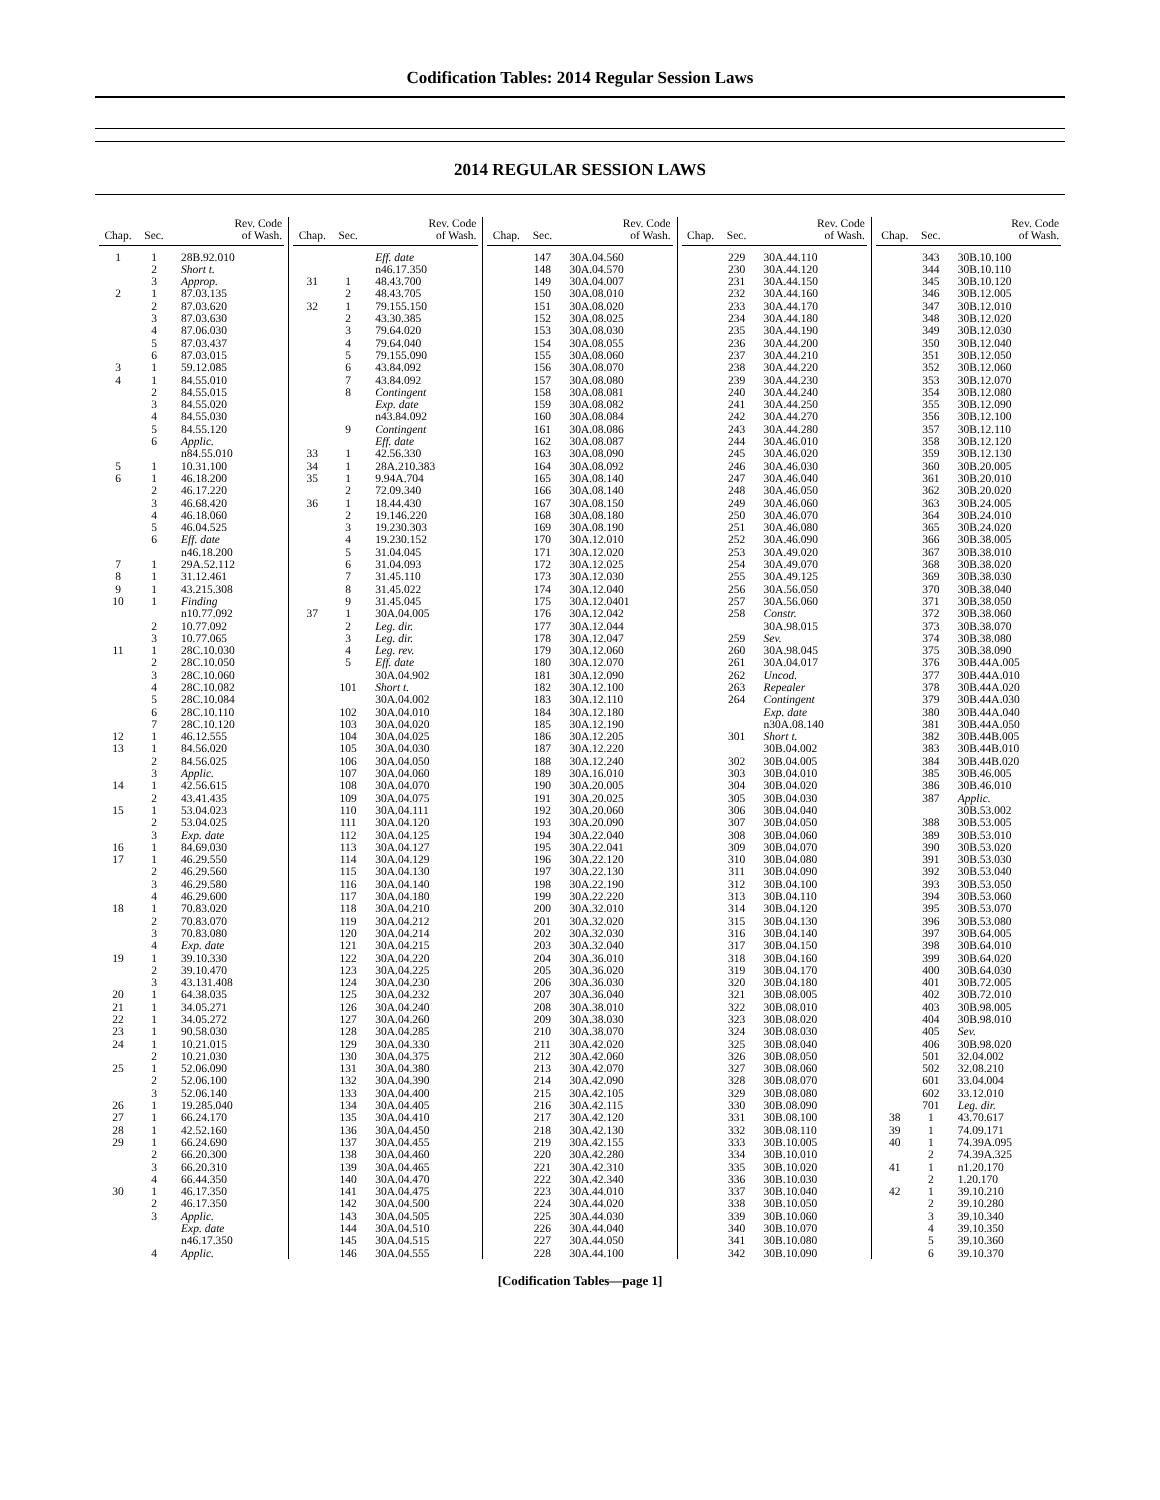Codification Tables: 2014 Regular Session Laws
2014 REGULAR SESSION LAWS
| Chap. | Sec. | Rev. Code of Wash. |
| --- | --- | --- |
| 1 | 1 | 28B.92.010 |
| | 2 | Short t. |
| | 3 | Approp. |
| 2 | 1 | 87.03.135 |
| | 2 | 87.03.620 |
| | 3 | 87.03.630 |
| | 4 | 87.06.030 |
| | 5 | 87.03.437 |
| | 6 | 87.03.015 |
| 3 | 1 | 59.12.085 |
| 4 | 1 | 84.55.010 |
| | 2 | 84.55.015 |
| | 3 | 84.55.020 |
| | 4 | 84.55.030 |
| | 5 | 84.55.120 |
| | 6 | Applic. |
| | | n84.55.010 |
| 5 | 1 | 10.31.100 |
| 6 | 1 | 46.18.200 |
| | 2 | 46.17.220 |
| | 3 | 46.68.420 |
| | 4 | 46.18.060 |
| | 5 | 46.04.525 |
| | 6 | Eff. date |
| | | n46.18.200 |
| 7 | 1 | 29A.52.112 |
| 8 | 1 | 31.12.461 |
| 9 | 1 | 43.215.308 |
| 10 | 1 | Finding |
| | | n10.77.092 |
| | 2 | 10.77.092 |
| | 3 | 10.77.065 |
| 11 | 1 | 28C.10.030 |
| | 2 | 28C.10.050 |
| | 3 | 28C.10.060 |
| | 4 | 28C.10.082 |
| | 5 | 28C.10.084 |
| | 6 | 28C.10.110 |
| | 7 | 28C.10.120 |
| 12 | 1 | 46.12.555 |
| 13 | 1 | 84.56.020 |
| | 2 | 84.56.025 |
| | 3 | Applic. |
| 14 | 1 | 42.56.615 |
| | 2 | 43.41.435 |
| 15 | 1 | 53.04.023 |
| | 2 | 53.04.025 |
| | 3 | Exp. date |
| 16 | 1 | 84.69.030 |
| 17 | 1 | 46.29.550 |
| | 2 | 46.29.560 |
| | 3 | 46.29.580 |
| | 4 | 46.29.600 |
| 18 | 1 | 70.83.020 |
| | 2 | 70.83.070 |
| | 3 | 70.83.080 |
| | 4 | Exp. date |
| 19 | 1 | 39.10.330 |
| | 2 | 39.10.470 |
| | 3 | 43.131.408 |
| 20 | 1 | 64.38.035 |
| 21 | 1 | 34.05.271 |
| 22 | 1 | 34.05.272 |
| 23 | 1 | 90.58.030 |
| 24 | 1 | 10.21.015 |
| | 2 | 10.21.030 |
| 25 | 1 | 52.06.090 |
| | 2 | 52.06.100 |
| | 3 | 52.06.140 |
| 26 | 1 | 19.285.040 |
| 27 | 1 | 66.24.170 |
| 28 | 1 | 42.52.160 |
| 29 | 1 | 66.24.690 |
| | 2 | 66.20.300 |
| | 3 | 66.20.310 |
| | 4 | 66.44.350 |
| 30 | 1 | 46.17.350 |
| | 2 | 46.17.350 |
| | 3 | Applic. |
| | | Exp. date |
| | | n46.17.350 |
| | 4 | Applic. |
| Chap. | Sec. | Rev. Code of Wash. |
| --- | --- | --- |
| | | Eff. date |
| | | n46.17.350 |
| 31 | 1 | 48.43.700 |
| | 2 | 48.43.705 |
| 32 | 1 | 79.155.150 |
| | 2 | 43.30.385 |
| | 3 | 79.64.020 |
| | 4 | 79.64.040 |
| | 5 | 79.155.090 |
| | 6 | 43.84.092 |
| | 7 | 43.84.092 |
| | 8 | Contingent |
| | | Exp. date |
| | | n43.84.092 |
| | 9 | Contingent |
| | | Eff. date |
| 33 | 1 | 42.56.330 |
| 34 | 1 | 28A.210.383 |
| 35 | 1 | 9.94A.704 |
| | 2 | 72.09.340 |
| 36 | 1 | 18.44.430 |
| | 2 | 19.146.220 |
| | 3 | 19.230.303 |
| | 4 | 19.230.152 |
| | 5 | 31.04.045 |
| | 6 | 31.04.093 |
| | 7 | 31.45.110 |
| | 8 | 31.45.022 |
| | 9 | 31.45.045 |
| 37 | 1 | 30A.04.005 |
| | 2 | Leg. dir. |
| | 3 | Leg. dir. |
| | 4 | Leg. rev. |
| | 5 | Eff. date |
| | | 30A.04.902 |
| | 101 | Short t. |
| | | 30A.04.002 |
| | 102 | 30A.04.010 |
| | 103 | 30A.04.020 |
| | 104 | 30A.04.025 |
| | 105 | 30A.04.030 |
| | 106 | 30A.04.050 |
| | 107 | 30A.04.060 |
| | 108 | 30A.04.070 |
| | 109 | 30A.04.075 |
| | 110 | 30A.04.111 |
| | 111 | 30A.04.120 |
| | 112 | 30A.04.125 |
| | 113 | 30A.04.127 |
| | 114 | 30A.04.129 |
| | 115 | 30A.04.130 |
| | 116 | 30A.04.140 |
| | 117 | 30A.04.180 |
| | 118 | 30A.04.210 |
| | 119 | 30A.04.212 |
| | 120 | 30A.04.214 |
| | 121 | 30A.04.215 |
| | 122 | 30A.04.220 |
| | 123 | 30A.04.225 |
| | 124 | 30A.04.230 |
| | 125 | 30A.04.232 |
| | 126 | 30A.04.240 |
| | 127 | 30A.04.260 |
| | 128 | 30A.04.285 |
| | 129 | 30A.04.330 |
| | 130 | 30A.04.375 |
| | 131 | 30A.04.380 |
| | 132 | 30A.04.390 |
| | 133 | 30A.04.400 |
| | 134 | 30A.04.405 |
| | 135 | 30A.04.410 |
| | 136 | 30A.04.450 |
| | 137 | 30A.04.455 |
| | 138 | 30A.04.460 |
| | 139 | 30A.04.465 |
| | 140 | 30A.04.470 |
| | 141 | 30A.04.475 |
| | 142 | 30A.04.500 |
| | 143 | 30A.04.505 |
| | 144 | 30A.04.510 |
| | 145 | 30A.04.515 |
| | 146 | 30A.04.555 |
| Chap. | Sec. | Rev. Code of Wash. |
| --- | --- | --- |
| | 147 | 30A.04.560 |
| | 148 | 30A.04.570 |
| | 149 | 30A.04.007 |
| | 150 | 30A.08.010 |
| | 151 | 30A.08.020 |
| | 152 | 30A.08.025 |
| | 153 | 30A.08.030 |
| | 154 | 30A.08.055 |
| | 155 | 30A.08.060 |
| | 156 | 30A.08.070 |
| | 157 | 30A.08.080 |
| | 158 | 30A.08.081 |
| | 159 | 30A.08.082 |
| | 160 | 30A.08.084 |
| | 161 | 30A.08.086 |
| | 162 | 30A.08.087 |
| | 163 | 30A.08.090 |
| | 164 | 30A.08.092 |
| | 165 | 30A.08.140 |
| | 166 | 30A.08.140 |
| | 167 | 30A.08.150 |
| | 168 | 30A.08.180 |
| | 169 | 30A.08.190 |
| | 170 | 30A.12.010 |
| | 171 | 30A.12.020 |
| | 172 | 30A.12.025 |
| | 173 | 30A.12.030 |
| | 174 | 30A.12.040 |
| | 175 | 30A.12.0401 |
| | 176 | 30A.12.042 |
| | 177 | 30A.12.044 |
| | 178 | 30A.12.047 |
| | 179 | 30A.12.060 |
| | 180 | 30A.12.070 |
| | 181 | 30A.12.090 |
| | 182 | 30A.12.100 |
| | 183 | 30A.12.110 |
| | 184 | 30A.12.180 |
| | 185 | 30A.12.190 |
| | 186 | 30A.12.205 |
| | 187 | 30A.12.220 |
| | 188 | 30A.12.240 |
| | 189 | 30A.16.010 |
| | 190 | 30A.20.005 |
| | 191 | 30A.20.025 |
| | 192 | 30A.20.060 |
| | 193 | 30A.20.090 |
| | 194 | 30A.22.040 |
| | 195 | 30A.22.041 |
| | 196 | 30A.22.120 |
| | 197 | 30A.22.130 |
| | 198 | 30A.22.190 |
| | 199 | 30A.22.220 |
| | 200 | 30A.32.010 |
| | 201 | 30A.32.020 |
| | 202 | 30A.32.030 |
| | 203 | 30A.32.040 |
| | 204 | 30A.36.010 |
| | 205 | 30A.36.020 |
| | 206 | 30A.36.030 |
| | 207 | 30A.36.040 |
| | 208 | 30A.38.010 |
| | 209 | 30A.38.030 |
| | 210 | 30A.38.070 |
| | 211 | 30A.42.020 |
| | 212 | 30A.42.060 |
| | 213 | 30A.42.070 |
| | 214 | 30A.42.090 |
| | 215 | 30A.42.105 |
| | 216 | 30A.42.115 |
| | 217 | 30A.42.120 |
| | 218 | 30A.42.130 |
| | 219 | 30A.42.155 |
| | 220 | 30A.42.280 |
| | 221 | 30A.42.310 |
| | 222 | 30A.42.340 |
| | 223 | 30A.44.010 |
| | 224 | 30A.44.020 |
| | 225 | 30A.44.030 |
| | 226 | 30A.44.040 |
| | 227 | 30A.44.050 |
| | 228 | 30A.44.100 |
| Chap. | Sec. | Rev. Code of Wash. |
| --- | --- | --- |
| | 229 | 30A.44.110 |
| | 230 | 30A.44.120 |
| | 231 | 30A.44.150 |
| | 232 | 30A.44.160 |
| | 233 | 30A.44.170 |
| | 234 | 30A.44.180 |
| | 235 | 30A.44.190 |
| | 236 | 30A.44.200 |
| | 237 | 30A.44.210 |
| | 238 | 30A.44.220 |
| | 239 | 30A.44.230 |
| | 240 | 30A.44.240 |
| | 241 | 30A.44.250 |
| | 242 | 30A.44.270 |
| | 243 | 30A.44.280 |
| | 244 | 30A.46.010 |
| | 245 | 30A.46.020 |
| | 246 | 30A.46.030 |
| | 247 | 30A.46.040 |
| | 248 | 30A.46.050 |
| | 249 | 30A.46.060 |
| | 250 | 30A.46.070 |
| | 251 | 30A.46.080 |
| | 252 | 30A.46.090 |
| | 253 | 30A.49.020 |
| | 254 | 30A.49.070 |
| | 255 | 30A.49.125 |
| | 256 | 30A.56.050 |
| | 257 | 30A.56.060 |
| | 258 | Constr. |
| | | 30A.98.015 |
| | 259 | Sev. |
| | 260 | 30A.98.045 |
| | 261 | 30A.04.017 |
| | 262 | Uncod. |
| | 263 | Repealer |
| | 264 | Contingent |
| | | Exp. date |
| | | n30A.08.140 |
| | 301 | Short t. |
| | | 30B.04.002 |
| | 302 | 30B.04.005 |
| | 303 | 30B.04.010 |
| | 304 | 30B.04.020 |
| | 305 | 30B.04.030 |
| | 306 | 30B.04.040 |
| | 307 | 30B.04.050 |
| | 308 | 30B.04.060 |
| | 309 | 30B.04.070 |
| | 310 | 30B.04.080 |
| | 311 | 30B.04.090 |
| | 312 | 30B.04.100 |
| | 313 | 30B.04.110 |
| | 314 | 30B.04.120 |
| | 315 | 30B.04.130 |
| | 316 | 30B.04.140 |
| | 317 | 30B.04.150 |
| | 318 | 30B.04.160 |
| | 319 | 30B.04.170 |
| | 320 | 30B.04.180 |
| | 321 | 30B.08.005 |
| | 322 | 30B.08.010 |
| | 323 | 30B.08.020 |
| | 324 | 30B.08.030 |
| | 325 | 30B.08.040 |
| | 326 | 30B.08.050 |
| | 327 | 30B.08.060 |
| | 328 | 30B.08.070 |
| | 329 | 30B.08.080 |
| | 330 | 30B.08.090 |
| | 331 | 30B.08.100 |
| | 332 | 30B.08.110 |
| | 333 | 30B.10.005 |
| | 334 | 30B.10.010 |
| | 335 | 30B.10.020 |
| | 336 | 30B.10.030 |
| | 337 | 30B.10.040 |
| | 338 | 30B.10.050 |
| | 339 | 30B.10.060 |
| | 340 | 30B.10.070 |
| | 341 | 30B.10.080 |
| | 342 | 30B.10.090 |
| Chap. | Sec. | Rev. Code of Wash. |
| --- | --- | --- |
| | 343 | 30B.10.100 |
| | 344 | 30B.10.110 |
| | 345 | 30B.10.120 |
| | 346 | 30B.12.005 |
| | 347 | 30B.12.010 |
| | 348 | 30B.12.020 |
| | 349 | 30B.12.030 |
| | 350 | 30B.12.040 |
| | 351 | 30B.12.050 |
| | 352 | 30B.12.060 |
| | 353 | 30B.12.070 |
| | 354 | 30B.12.080 |
| | 355 | 30B.12.090 |
| | 356 | 30B.12.100 |
| | 357 | 30B.12.110 |
| | 358 | 30B.12.120 |
| | 359 | 30B.12.130 |
| | 360 | 30B.20.005 |
| | 361 | 30B.20.010 |
| | 362 | 30B.20.020 |
| | 363 | 30B.24.005 |
| | 364 | 30B.24.010 |
| | 365 | 30B.24.020 |
| | 366 | 30B.38.005 |
| | 367 | 30B.38.010 |
| | 368 | 30B.38.020 |
| | 369 | 30B.38.030 |
| | 370 | 30B.38.040 |
| | 371 | 30B.38.050 |
| | 372 | 30B.38.060 |
| | 373 | 30B.38.070 |
| | 374 | 30B.38.080 |
| | 375 | 30B.38.090 |
| | 376 | 30B.44A.005 |
| | 377 | 30B.44A.010 |
| | 378 | 30B.44A.020 |
| | 379 | 30B.44A.030 |
| | 380 | 30B.44A.040 |
| | 381 | 30B.44A.050 |
| | 382 | 30B.44B.005 |
| | 383 | 30B.44B.010 |
| | 384 | 30B.44B.020 |
| | 385 | 30B.46.005 |
| | 386 | 30B.46.010 |
| | 387 | Applic. |
| | | 30B.53.002 |
| | 388 | 30B.53.005 |
| | 389 | 30B.53.010 |
| | 390 | 30B.53.020 |
| | 391 | 30B.53.030 |
| | 392 | 30B.53.040 |
| | 393 | 30B.53.050 |
| | 394 | 30B.53.060 |
| | 395 | 30B.53.070 |
| | 396 | 30B.53.080 |
| | 397 | 30B.64.005 |
| | 398 | 30B.64.010 |
| | 399 | 30B.64.020 |
| | 400 | 30B.64.030 |
| | 401 | 30B.72.005 |
| | 402 | 30B.72.010 |
| | 403 | 30B.98.005 |
| | 404 | 30B.98.010 |
| | 405 | Sev. |
| | 406 | 30B.98.020 |
| | 501 | 32.04.002 |
| | 502 | 32.08.210 |
| | 601 | 33.04.004 |
| | 602 | 33.12.010 |
| | 701 | Leg. dir. |
| 38 | 1 | 43.70.617 |
| 39 | 1 | 74.09.171 |
| 40 | 1 | 74.39A.095 |
| | 2 | 74.39A.325 |
| 41 | 1 | n1.20.170 |
| | 2 | 1.20.170 |
| 42 | 1 | 39.10.210 |
| | 2 | 39.10.280 |
| | 3 | 39.10.340 |
| | 4 | 39.10.350 |
| | 5 | 39.10.360 |
| | 6 | 39.10.370 |
[Codification Tables—page 1]